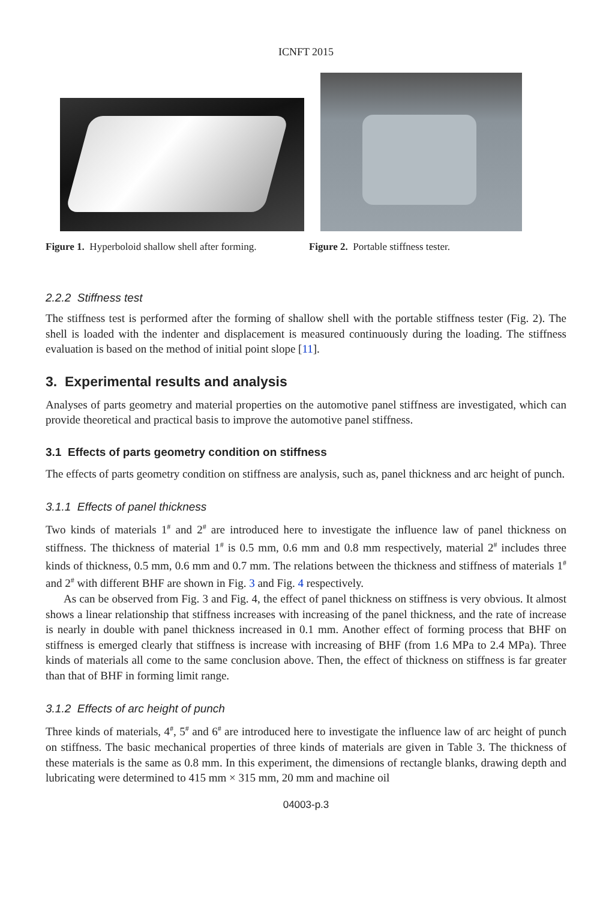ICNFT 2015
Figure 1. Hyperboloid shallow shell after forming.
Figure 2. Portable stiffness tester.
2.2.2 Stiffness test
The stiffness test is performed after the forming of shallow shell with the portable stiffness tester (Fig. 2). The shell is loaded with the indenter and displacement is measured continuously during the loading. The stiffness evaluation is based on the method of initial point slope [11].
3. Experimental results and analysis
Analyses of parts geometry and material properties on the automotive panel stiffness are investigated, which can provide theoretical and practical basis to improve the automotive panel stiffness.
3.1 Effects of parts geometry condition on stiffness
The effects of parts geometry condition on stiffness are analysis, such as, panel thickness and arc height of punch.
3.1.1 Effects of panel thickness
Two kinds of materials 1<sup>#</sup> and 2<sup>#</sup> are introduced here to investigate the influence law of panel thickness on stiffness. The thickness of material 1<sup>#</sup> is 0.5 mm, 0.6 mm and 0.8 mm respectively, material 2<sup>#</sup> includes three kinds of thickness, 0.5 mm, 0.6 mm and 0.7 mm. The relations between the thickness and stiffness of materials 1<sup>#</sup> and 2<sup>#</sup> with different BHF are shown in Fig. 3 and Fig. 4 respectively.
As can be observed from Fig. 3 and Fig. 4, the effect of panel thickness on stiffness is very obvious. It almost shows a linear relationship that stiffness increases with increasing of the panel thickness, and the rate of increase is nearly in double with panel thickness increased in 0.1 mm. Another effect of forming process that BHF on stiffness is emerged clearly that stiffness is increase with increasing of BHF (from 1.6 MPa to 2.4 MPa). Three kinds of materials all come to the same conclusion above. Then, the effect of thickness on stiffness is far greater than that of BHF in forming limit range.
3.1.2 Effects of arc height of punch
Three kinds of materials, 4<sup>#</sup>, 5<sup>#</sup> and 6<sup>#</sup> are introduced here to investigate the influence law of arc height of punch on stiffness. The basic mechanical properties of three kinds of materials are given in Table 3. The thickness of these materials is the same as 0.8 mm. In this experiment, the dimensions of rectangle blanks, drawing depth and lubricating were determined to 415 mm × 315 mm, 20 mm and machine oil
04003-p.3